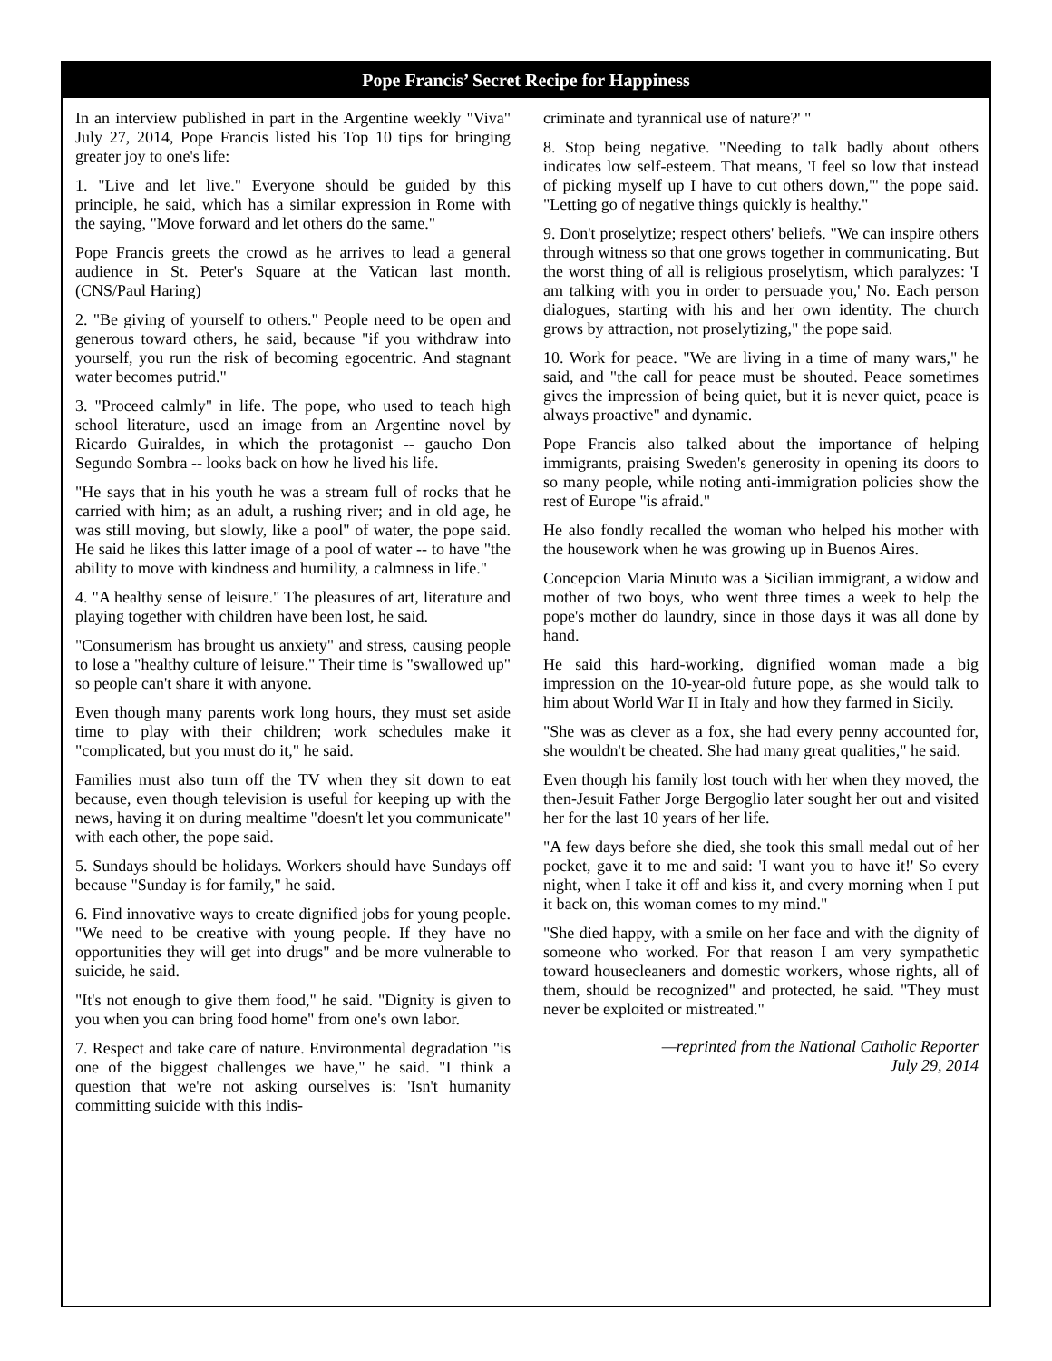Pope Francis’ Secret Recipe for Happiness
In an interview published in part in the Argentine weekly "Viva" July 27, 2014, Pope Francis listed his Top 10 tips for bringing greater joy to one's life:
1. "Live and let live." Everyone should be guided by this principle, he said, which has a similar expression in Rome with the saying, "Move forward and let others do the same."
Pope Francis greets the crowd as he arrives to lead a general audience in St. Peter's Square at the Vatican last month. (CNS/Paul Haring)
2. "Be giving of yourself to others." People need to be open and generous toward others, he said, because "if you withdraw into yourself, you run the risk of becoming egocentric. And stagnant water becomes putrid."
3. "Proceed calmly" in life. The pope, who used to teach high school literature, used an image from an Argentine novel by Ricardo Guiraldes, in which the protagonist -- gaucho Don Segundo Sombra -- looks back on how he lived his life.
"He says that in his youth he was a stream full of rocks that he carried with him; as an adult, a rushing river; and in old age, he was still moving, but slowly, like a pool" of water, the pope said. He said he likes this latter image of a pool of water -- to have "the ability to move with kindness and humility, a calmness in life."
4. "A healthy sense of leisure." The pleasures of art, literature and playing together with children have been lost, he said.
"Consumerism has brought us anxiety" and stress, causing people to lose a "healthy culture of leisure." Their time is "swallowed up" so people can't share it with anyone.
Even though many parents work long hours, they must set aside time to play with their children; work schedules make it "complicated, but you must do it," he said.
Families must also turn off the TV when they sit down to eat because, even though television is useful for keeping up with the news, having it on during mealtime "doesn't let you communicate" with each other, the pope said.
5. Sundays should be holidays. Workers should have Sundays off because "Sunday is for family," he said.
6. Find innovative ways to create dignified jobs for young people. "We need to be creative with young people. If they have no opportunities they will get into drugs" and be more vulnerable to suicide, he said.
"It's not enough to give them food," he said. "Dignity is given to you when you can bring food home" from one's own labor.
7. Respect and take care of nature. Environmental degradation "is one of the biggest challenges we have," he said. "I think a question that we're not asking ourselves is: 'Isn't humanity committing suicide with this indis-
criminate and tyrannical use of nature?' "
8. Stop being negative. "Needing to talk badly about others indicates low self-esteem. That means, 'I feel so low that instead of picking myself up I have to cut others down,'" the pope said. "Letting go of negative things quickly is healthy."
9. Don't proselytize; respect others' beliefs. "We can inspire others through witness so that one grows together in communicating. But the worst thing of all is religious proselytism, which paralyzes: 'I am talking with you in order to persuade you,' No. Each person dialogues, starting with his and her own identity. The church grows by attraction, not proselytizing," the pope said.
10. Work for peace. "We are living in a time of many wars," he said, and "the call for peace must be shouted. Peace sometimes gives the impression of being quiet, but it is never quiet, peace is always proactive" and dynamic.
Pope Francis also talked about the importance of helping immigrants, praising Sweden's generosity in opening its doors to so many people, while noting anti-immigration policies show the rest of Europe "is afraid."
He also fondly recalled the woman who helped his mother with the housework when he was growing up in Buenos Aires.
Concepcion Maria Minuto was a Sicilian immigrant, a widow and mother of two boys, who went three times a week to help the pope's mother do laundry, since in those days it was all done by hand.
He said this hard-working, dignified woman made a big impression on the 10-year-old future pope, as she would talk to him about World War II in Italy and how they farmed in Sicily.
"She was as clever as a fox, she had every penny accounted for, she wouldn't be cheated. She had many great qualities," he said.
Even though his family lost touch with her when they moved, the then-Jesuit Father Jorge Bergoglio later sought her out and visited her for the last 10 years of her life.
"A few days before she died, she took this small medal out of her pocket, gave it to me and said: 'I want you to have it!' So every night, when I take it off and kiss it, and every morning when I put it back on, this woman comes to my mind."
"She died happy, with a smile on her face and with the dignity of someone who worked. For that reason I am very sympathetic toward housecleaners and domestic workers, whose rights, all of them, should be recognized" and protected, he said. "They must never be exploited or mistreated."
—reprinted from the National Catholic Reporter
July 29, 2014